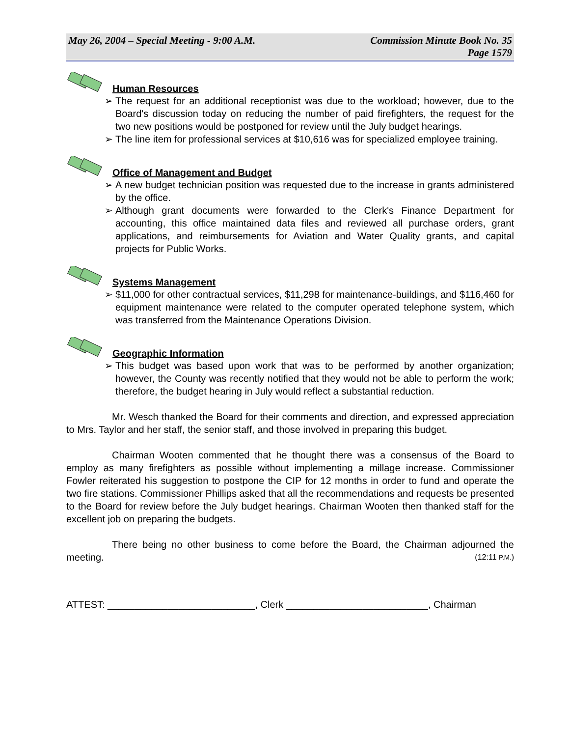May 26, 2004 – Special Meeting - 9:00 A.M.
Commission Minute Book No. 35
Page 1579
Human Resources
➢ The request for an additional receptionist was due to the workload; however, due to the Board's discussion today on reducing the number of paid firefighters, the request for the two new positions would be postponed for review until the July budget hearings.
➢ The line item for professional services at $10,616 was for specialized employee training.
Office of Management and Budget
➢ A new budget technician position was requested due to the increase in grants administered by the office.
➢ Although grant documents were forwarded to the Clerk's Finance Department for accounting, this office maintained data files and reviewed all purchase orders, grant applications, and reimbursements for Aviation and Water Quality grants, and capital projects for Public Works.
Systems Management
➢ $11,000 for other contractual services, $11,298 for maintenance-buildings, and $116,460 for equipment maintenance were related to the computer operated telephone system, which was transferred from the Maintenance Operations Division.
Geographic Information
➢ This budget was based upon work that was to be performed by another organization; however, the County was recently notified that they would not be able to perform the work; therefore, the budget hearing in July would reflect a substantial reduction.
Mr. Wesch thanked the Board for their comments and direction, and expressed appreciation to Mrs. Taylor and her staff, the senior staff, and those involved in preparing this budget.
Chairman Wooten commented that he thought there was a consensus of the Board to employ as many firefighters as possible without implementing a millage increase. Commissioner Fowler reiterated his suggestion to postpone the CIP for 12 months in order to fund and operate the two fire stations. Commissioner Phillips asked that all the recommendations and requests be presented to the Board for review before the July budget hearings. Chairman Wooten then thanked staff for the excellent job on preparing the budgets.
There being no other business to come before the Board, the Chairman adjourned the meeting. (12:11 P.M.)
ATTEST: ___________________________, Clerk __________________________, Chairman